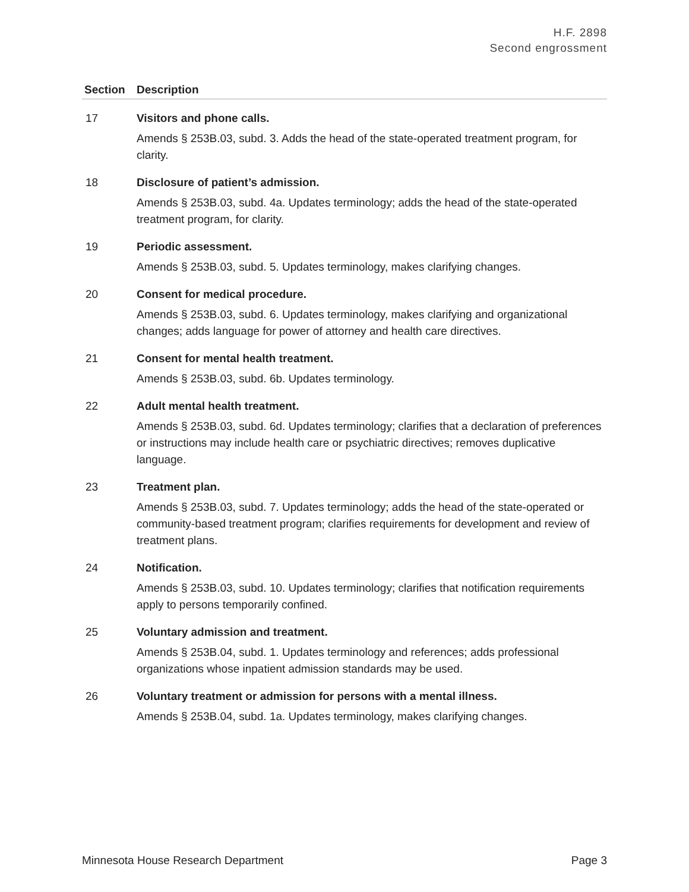H.F. 2898
Second engrossment
| Section | Description |
| --- | --- |
| 17 | Visitors and phone calls. Amends § 253B.03, subd. 3. Adds the head of the state-operated treatment program, for clarity. |
| 18 | Disclosure of patient’s admission. Amends § 253B.03, subd. 4a. Updates terminology; adds the head of the state-operated treatment program, for clarity. |
| 19 | Periodic assessment. Amends § 253B.03, subd. 5. Updates terminology, makes clarifying changes. |
| 20 | Consent for medical procedure. Amends § 253B.03, subd. 6. Updates terminology, makes clarifying and organizational changes; adds language for power of attorney and health care directives. |
| 21 | Consent for mental health treatment. Amends § 253B.03, subd. 6b. Updates terminology. |
| 22 | Adult mental health treatment. Amends § 253B.03, subd. 6d. Updates terminology; clarifies that a declaration of preferences or instructions may include health care or psychiatric directives; removes duplicative language. |
| 23 | Treatment plan. Amends § 253B.03, subd. 7. Updates terminology; adds the head of the state-operated or community-based treatment program; clarifies requirements for development and review of treatment plans. |
| 24 | Notification. Amends § 253B.03, subd. 10. Updates terminology; clarifies that notification requirements apply to persons temporarily confined. |
| 25 | Voluntary admission and treatment. Amends § 253B.04, subd. 1. Updates terminology and references; adds professional organizations whose inpatient admission standards may be used. |
| 26 | Voluntary treatment or admission for persons with a mental illness. Amends § 253B.04, subd. 1a. Updates terminology, makes clarifying changes. |
Minnesota House Research Department Page 3